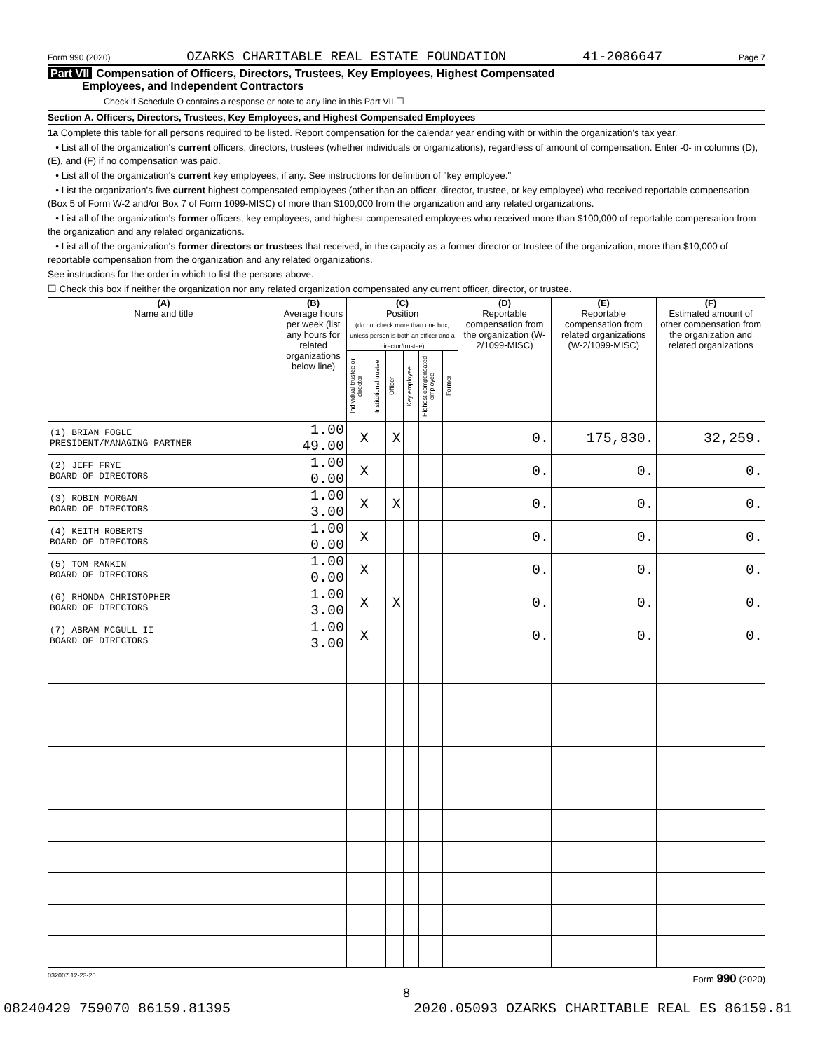Form 990 (2020) OZARKS CHARITABLE REAL ESTATE FOUNDATION 41-2086647 Page 7
Part VII Compensation of Officers, Directors, Trustees, Key Employees, Highest Compensated
Employees, and Independent Contractors
Check if Schedule O contains a response or note to any line in this Part VII ☐
Section A. Officers, Directors, Trustees, Key Employees, and Highest Compensated Employees
1a Complete this table for all persons required to be listed. Report compensation for the calendar year ending with or within the organization's tax year.
• List all of the organization's current officers, directors, trustees (whether individuals or organizations), regardless of amount of compensation. Enter -0- in columns (D), (E), and (F) if no compensation was paid.
• List all of the organization's current key employees, if any. See instructions for definition of "key employee."
• List the organization's five current highest compensated employees (other than an officer, director, trustee, or key employee) who received reportable compensation (Box 5 of Form W-2 and/or Box 7 of Form 1099-MISC) of more than $100,000 from the organization and any related organizations.
• List all of the organization's former officers, key employees, and highest compensated employees who received more than $100,000 of reportable compensation from the organization and any related organizations.
• List all of the organization's former directors or trustees that received, in the capacity as a former director or trustee of the organization, more than $10,000 of reportable compensation from the organization and any related organizations.
See instructions for the order in which to list the persons above.
☐ Check this box if neither the organization nor any related organization compensated any current officer, director, or trustee.
| (A) Name and title | (B) Average hours per week (list any hours for related organizations below line) | (C) Position (do not check more than one box, unless person is both an officer and a director/trustee) | | | | | | (D) Reportable compensation from the organization (W-2/1099-MISC) | (E) Reportable compensation from related organizations (W-2/1099-MISC) | (F) Estimated amount of other compensation from the organization and related organizations |
| --- | --- | --- | --- | --- | --- | --- | --- | --- | --- | --- |
| | | Individual trustee or director | Institutional trustee | Officer | Key employee | Highest compensated employee | Former | | | |
| (1) BRIAN FOGLE PRESIDENT/MANAGING PARTNER | 1.00 49.00 | X | | X | | | | 0. | 175,830. | 32,259. |
| (2) JEFF FRYE BOARD OF DIRECTORS | 1.00 0.00 | X | | | | | | 0. | 0. | 0. |
| (3) ROBIN MORGAN BOARD OF DIRECTORS | 1.00 3.00 | X | | X | | | | 0. | 0. | 0. |
| (4) KEITH ROBERTS BOARD OF DIRECTORS | 1.00 0.00 | X | | | | | | 0. | 0. | 0. |
| (5) TOM RANKIN BOARD OF DIRECTORS | 1.00 0.00 | X | | | | | | 0. | 0. | 0. |
| (6) RHONDA CHRISTOPHER BOARD OF DIRECTORS | 1.00 3.00 | X | | X | | | | 0. | 0. | 0. |
| (7) ABRAM MCGULL II BOARD OF DIRECTORS | 1.00 3.00 | X | | | | | | 0. | 0. | 0. |
032007 12-23-20 Form 990 (2020)
8
08240429 759070 86159.81395 2020.05093 OZARKS CHARITABLE REAL ES 86159.81